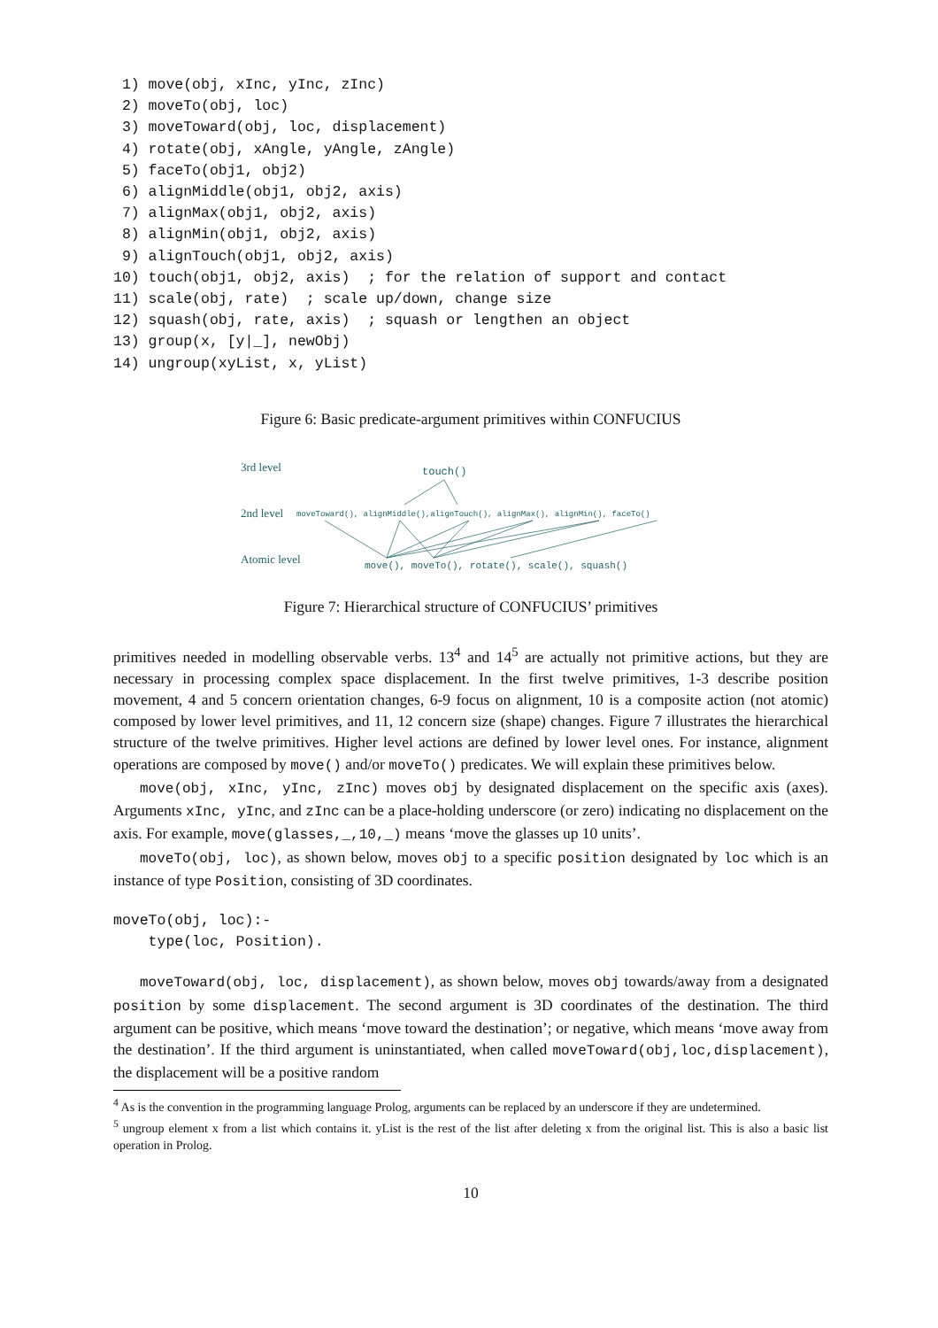1) move(obj, xInc, yInc, zInc)
 2) moveTo(obj, loc)
 3) moveToward(obj, loc, displacement)
 4) rotate(obj, xAngle, yAngle, zAngle)
 5) faceTo(obj1, obj2)
 6) alignMiddle(obj1, obj2, axis)
 7) alignMax(obj1, obj2, axis)
 8) alignMin(obj1, obj2, axis)
 9) alignTouch(obj1, obj2, axis)
10) touch(obj1, obj2, axis)  ; for the relation of support and contact
11) scale(obj, rate)  ; scale up/down, change size
12) squash(obj, rate, axis)  ; squash or lengthen an object
13) group(x, [y|_], newObj)
14) ungroup(xyList, x, yList)
Figure 6: Basic predicate-argument primitives within CONFUCIUS
3rd level
touch()
2nd level
moveToward(), alignMiddle(),alignTouch(), alignMax(), alignMin(), faceTo()
Atomic level
move(), moveTo(), rotate(), scale(), squash()
Figure 7: Hierarchical structure of CONFUCIUS’ primitives
primitives needed in modelling observable verbs. 13<sup>4</sup> and 14<sup>5</sup> are actually not primitive actions, but they are necessary in processing complex space displacement. In the first twelve primitives, 1-3 describe position movement, 4 and 5 concern orientation changes, 6-9 focus on alignment, 10 is a composite action (not atomic) composed by lower level primitives, and 11, 12 concern size (shape) changes. Figure 7 illustrates the hierarchical structure of the twelve primitives. Higher level actions are defined by lower level ones. For instance, alignment operations are composed by move() and/or moveTo() predicates. We will explain these primitives below.
move(obj, xInc, yInc, zInc) moves obj by designated displacement on the specific axis (axes). Arguments xInc, yInc, and zInc can be a place-holding underscore (or zero) indicating no displacement on the axis. For example, move(glasses,_,10,_) means ‘move the glasses up 10 units’.
moveTo(obj, loc), as shown below, moves obj to a specific position designated by loc which is an instance of type Position, consisting of 3D coordinates.
moveTo(obj, loc):-
    type(loc, Position).
moveToward(obj, loc, displacement), as shown below, moves obj towards/away from a designated position by some displacement. The second argument is 3D coordinates of the destination. The third argument can be positive, which means ‘move toward the destination’; or negative, which means ‘move away from the destination’. If the third argument is uninstantiated, when called moveToward(obj,loc,displacement), the displacement will be a positive random
<sup>4</sup> As is the convention in the programming language Prolog, arguments can be replaced by an underscore if they are undetermined.
<sup>5</sup> ungroup element x from a list which contains it. yList is the rest of the list after deleting x from the original list. This is also a basic list operation in Prolog.
10